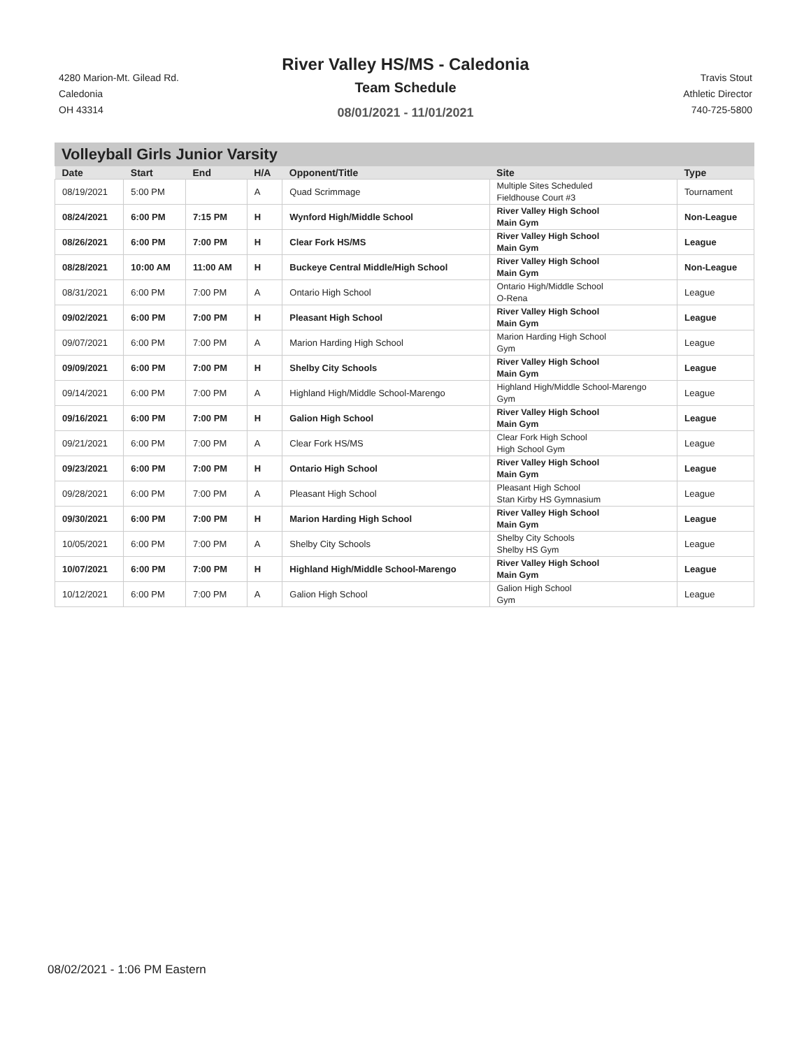4280 Marion-Mt. Gilead Rd.
Caledonia
OH 43314
River Valley HS/MS - Caledonia
Team Schedule
08/01/2021 - 11/01/2021
Travis Stout
Athletic Director
740-725-5800
Volleyball Girls Junior Varsity
| Date | Start | End | H/A | Opponent/Title | Site | Type |
| --- | --- | --- | --- | --- | --- | --- |
| 08/19/2021 | 5:00 PM | | A | Quad Scrimmage | Multiple Sites Scheduled Fieldhouse Court #3 | Tournament |
| 08/24/2021 | 6:00 PM | 7:15 PM | H | Wynford High/Middle School | River Valley High School Main Gym | Non-League |
| 08/26/2021 | 6:00 PM | 7:00 PM | H | Clear Fork HS/MS | River Valley High School Main Gym | League |
| 08/28/2021 | 10:00 AM | 11:00 AM | H | Buckeye Central Middle/High School | River Valley High School Main Gym | Non-League |
| 08/31/2021 | 6:00 PM | 7:00 PM | A | Ontario High School | Ontario High/Middle School O-Rena | League |
| 09/02/2021 | 6:00 PM | 7:00 PM | H | Pleasant High School | River Valley High School Main Gym | League |
| 09/07/2021 | 6:00 PM | 7:00 PM | A | Marion Harding High School | Marion Harding High School Gym | League |
| 09/09/2021 | 6:00 PM | 7:00 PM | H | Shelby City Schools | River Valley High School Main Gym | League |
| 09/14/2021 | 6:00 PM | 7:00 PM | A | Highland High/Middle School-Marengo | Highland High/Middle School-Marengo Gym | League |
| 09/16/2021 | 6:00 PM | 7:00 PM | H | Galion High School | River Valley High School Main Gym | League |
| 09/21/2021 | 6:00 PM | 7:00 PM | A | Clear Fork HS/MS | Clear Fork High School High School Gym | League |
| 09/23/2021 | 6:00 PM | 7:00 PM | H | Ontario High School | River Valley High School Main Gym | League |
| 09/28/2021 | 6:00 PM | 7:00 PM | A | Pleasant High School | Pleasant High School Stan Kirby HS Gymnasium | League |
| 09/30/2021 | 6:00 PM | 7:00 PM | H | Marion Harding High School | River Valley High School Main Gym | League |
| 10/05/2021 | 6:00 PM | 7:00 PM | A | Shelby City Schools | Shelby City Schools Shelby HS Gym | League |
| 10/07/2021 | 6:00 PM | 7:00 PM | H | Highland High/Middle School-Marengo | River Valley High School Main Gym | League |
| 10/12/2021 | 6:00 PM | 7:00 PM | A | Galion High School | Galion High School Gym | League |
08/02/2021 - 1:06 PM Eastern